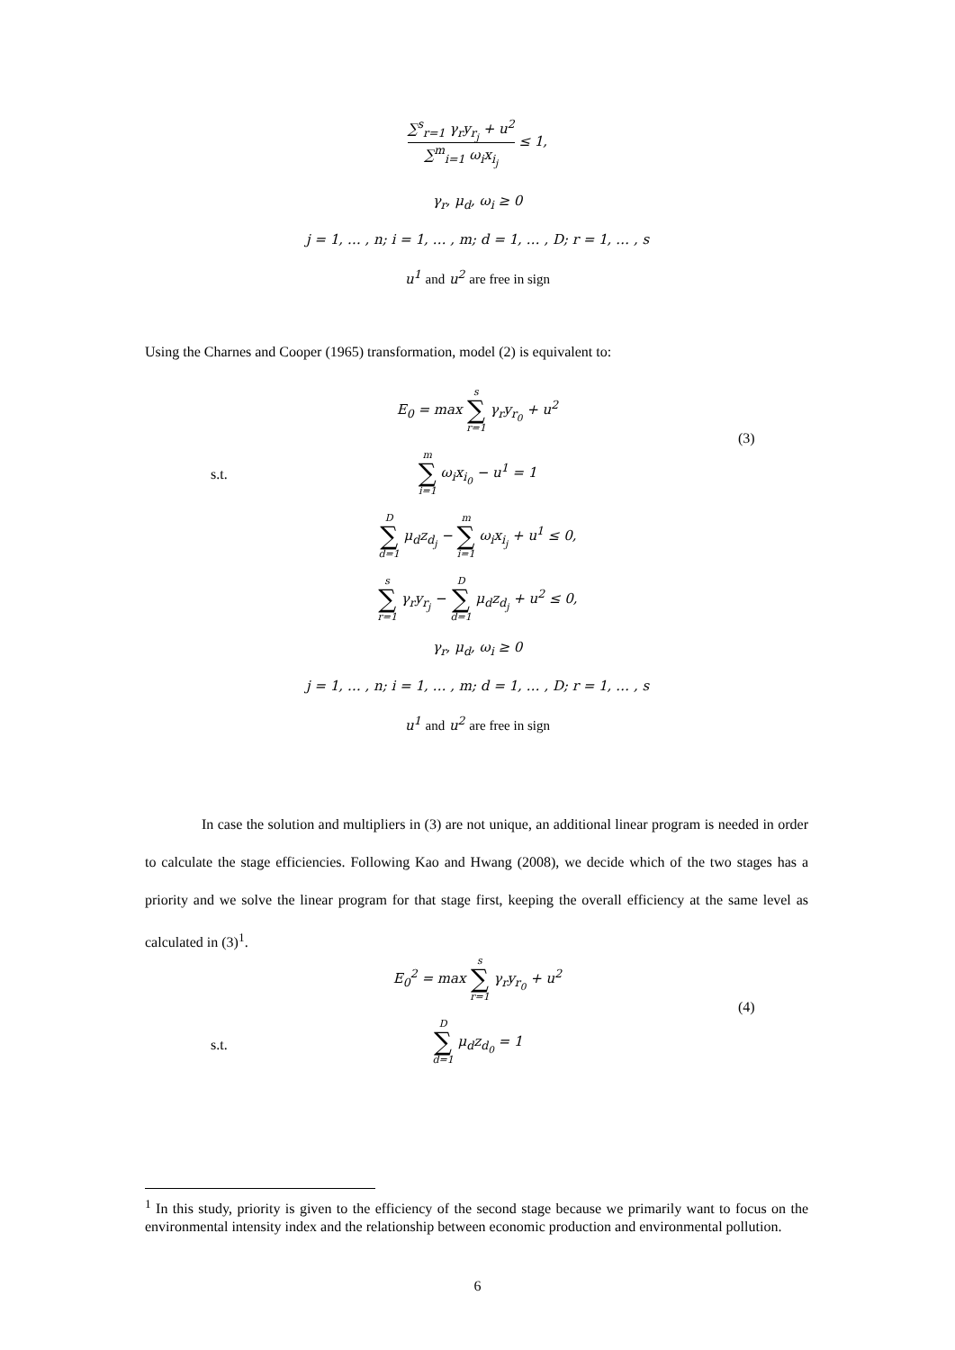∑<sup>s</sup><sub>r=1</sub> γ<sub>r</sub>y<sub>r<sub>j</sub></sub> + u<sup>2</sup>
∑<sup>m</sup><sub>i=1</sub> ω<sub>i</sub>x<sub>i<sub>j</sub></sub>
≤ 1,
γ<sub>r</sub>, μ<sub>d</sub>, ω<sub>i</sub> ≥ 0
j = 1, … , n; i = 1, … , m; d = 1, … , D; r = 1, … , s
u<sup>1</sup> and u<sup>2</sup> are free in sign
Using the Charnes and Cooper (1965) transformation, model (2) is equivalent to:
E<sub>0</sub> = max s ∑ r=1 γ<sub>r</sub>y<sub>r<sub>0</sub></sub> + u<sup>2</sup>
m ∑ i=1 ω<sub>i</sub>x<sub>i<sub>0</sub></sub> − u<sup>1</sup> = 1
D ∑ d=1 μ<sub>d</sub>z<sub>d<sub>j</sub></sub> − m ∑ i=1 ω<sub>i</sub>x<sub>i<sub>j</sub></sub> + u<sup>1</sup> ≤ 0,
s ∑ r=1 γ<sub>r</sub>y<sub>r<sub>j</sub></sub> − D ∑ d=1 μ<sub>d</sub>z<sub>d<sub>j</sub></sub> + u<sup>2</sup> ≤ 0,
γ<sub>r</sub>, μ<sub>d</sub>, ω<sub>i</sub> ≥ 0
j = 1, … , n; i = 1, … , m; d = 1, … , D; r = 1, … , s
u<sup>1</sup> and u<sup>2</sup> are free in sign
(3)
s.t.
In case the solution and multipliers in (3) are not unique, an additional linear program is needed in order to calculate the stage efficiencies. Following Kao and Hwang (2008), we decide which of the two stages has a priority and we solve the linear program for that stage first, keeping the overall efficiency at the same level as calculated in (3)<sup>1</sup>.
E<sub>0</sub><sup>2</sup> = max s ∑ r=1 γ<sub>r</sub>y<sub>r<sub>0</sub></sub> + u<sup>2</sup>
D ∑ d=1 μ<sub>d</sub>z<sub>d<sub>0</sub></sub> = 1
(4)
s.t.
<sup>1</sup> In this study, priority is given to the efficiency of the second stage because we primarily want to focus on the environmental intensity index and the relationship between economic production and environmental pollution.
6